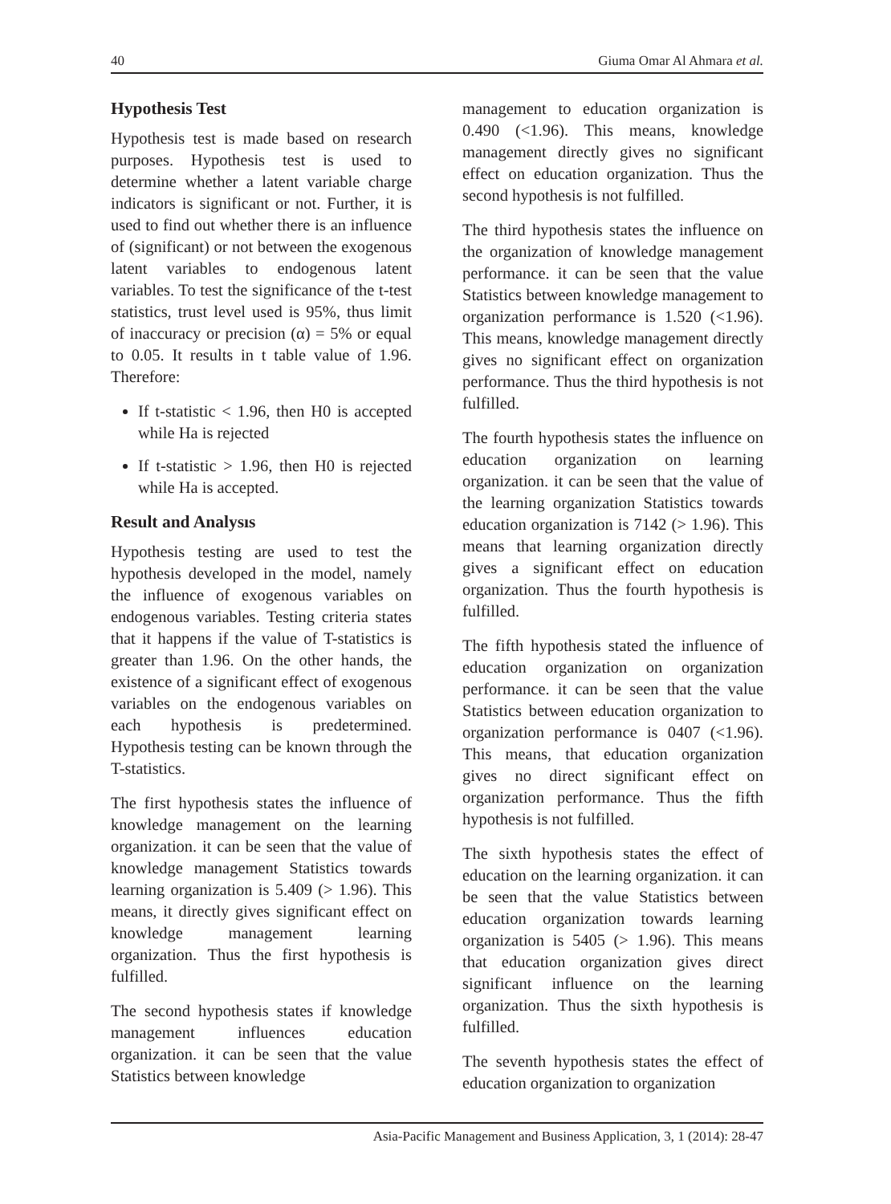40 Giuma Omar Al Ahmara et al.
Hypothesis Test
Hypothesis test is made based on research purposes. Hypothesis test is used to determine whether a latent variable charge indicators is significant or not. Further, it is used to find out whether there is an influence of (significant) or not between the exogenous latent variables to endogenous latent variables. To test the significance of the t-test statistics, trust level used is 95%, thus limit of inaccuracy or precision (α) = 5% or equal to 0.05. It results in t table value of 1.96. Therefore:
If t-statistic < 1.96, then H0 is accepted while Ha is rejected
If t-statistic > 1.96, then H0 is rejected while Ha is accepted.
Result and Analysıs
Hypothesis testing are used to test the hypothesis developed in the model, namely the influence of exogenous variables on endogenous variables. Testing criteria states that it happens if the value of T-statistics is greater than 1.96. On the other hands, the existence of a significant effect of exogenous variables on the endogenous variables on each hypothesis is predetermined. Hypothesis testing can be known through the T-statistics.
The first hypothesis states the influence of knowledge management on the learning organization. it can be seen that the value of knowledge management Statistics towards learning organization is 5.409 (> 1.96). This means, it directly gives significant effect on knowledge management learning organization. Thus the first hypothesis is fulfilled.
The second hypothesis states if knowledge management influences education organization. it can be seen that the value Statistics between knowledge
management to education organization is 0.490 (<1.96). This means, knowledge management directly gives no significant effect on education organization. Thus the second hypothesis is not fulfilled.
The third hypothesis states the influence on the organization of knowledge management performance. it can be seen that the value Statistics between knowledge management to organization performance is 1.520 (<1.96). This means, knowledge management directly gives no significant effect on organization performance. Thus the third hypothesis is not fulfilled.
The fourth hypothesis states the influence on education organization on learning organization. it can be seen that the value of the learning organization Statistics towards education organization is 7142 (> 1.96). This means that learning organization directly gives a significant effect on education organization. Thus the fourth hypothesis is fulfilled.
The fifth hypothesis stated the influence of education organization on organization performance. it can be seen that the value Statistics between education organization to organization performance is 0407 (<1.96). This means, that education organization gives no direct significant effect on organization performance. Thus the fifth hypothesis is not fulfilled.
The sixth hypothesis states the effect of education on the learning organization. it can be seen that the value Statistics between education organization towards learning organization is 5405 (> 1.96). This means that education organization gives direct significant influence on the learning organization. Thus the sixth hypothesis is fulfilled.
The seventh hypothesis states the effect of education organization to organization
Asia-Pacific Management and Business Application, 3, 1 (2014): 28-47